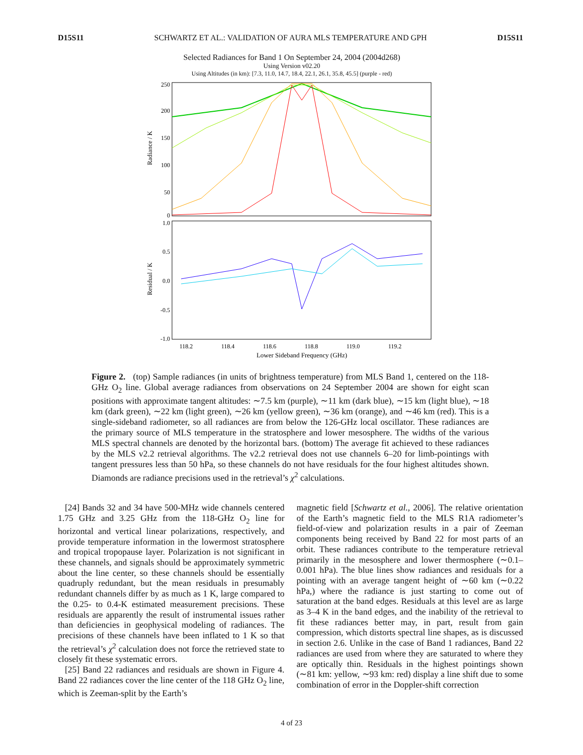D15S11 SCHWARTZ ET AL.: VALIDATION OF AURA MLS TEMPERATURE AND GPH D15S11
Selected Radiances for Band 1 On September 24, 2004 (2004d268)
Using Version v02.20
Using Altitudes (in km): [7.3, 11.0, 14.7, 18.4, 22.1, 26.1, 35.8, 45.5] (purple - red)
250
200
150
100
50
0
1.0
0.5
0.0
-0.5
-1.0
Radiance / K
Residual / K
118.2
118.4
118.6
118.8
119.0
119.2
Lower Sideband Frequency (GHz)
Figure 2. (top) Sample radiances (in units of brightness temperature) from MLS Band 1, centered on the 118-GHz O<sub>2</sub> line. Global average radiances from observations on 24 September 2004 are shown for eight scan positions with approximate tangent altitudes: ∼7.5 km (purple), ∼11 km (dark blue), ∼15 km (light blue), ∼18 km (dark green), ∼22 km (light green), ∼26 km (yellow green), ∼36 km (orange), and ∼46 km (red). This is a single-sideband radiometer, so all radiances are from below the 126-GHz local oscillator. These radiances are the primary source of MLS temperature in the stratosphere and lower mesosphere. The widths of the various MLS spectral channels are denoted by the horizontal bars. (bottom) The average fit achieved to these radiances by the MLS v2.2 retrieval algorithms. The v2.2 retrieval does not use channels 6–20 for limb-pointings with tangent pressures less than 50 hPa, so these channels do not have residuals for the four highest altitudes shown. Diamonds are radiance precisions used in the retrieval’s χ<sup>2</sup> calculations.
[24] Bands 32 and 34 have 500-MHz wide channels centered 1.75 GHz and 3.25 GHz from the 118-GHz O<sub>2</sub> line for horizontal and vertical linear polarizations, respectively, and provide temperature information in the lowermost stratosphere and tropical tropopause layer. Polarization is not significant in these channels, and signals should be approximately symmetric about the line center, so these channels should be essentially quadruply redundant, but the mean residuals in presumably redundant channels differ by as much as 1 K, large compared to the 0.25- to 0.4-K estimated measurement precisions. These residuals are apparently the result of instrumental issues rather than deficiencies in geophysical modeling of radiances. The precisions of these channels have been inflated to 1 K so that the retrieval’s χ<sup>2</sup> calculation does not force the retrieved state to closely fit these systematic errors.
[25] Band 22 radiances and residuals are shown in Figure 4. Band 22 radiances cover the line center of the 118 GHz O<sub>2</sub> line, which is Zeeman-split by the Earth’s
magnetic field [Schwartz et al., 2006]. The relative orientation of the Earth’s magnetic field to the MLS R1A radiometer’s field-of-view and polarization results in a pair of Zeeman components being received by Band 22 for most parts of an orbit. These radiances contribute to the temperature retrieval primarily in the mesosphere and lower thermosphere (∼0.1–0.001 hPa). The blue lines show radiances and residuals for a pointing with an average tangent height of ∼60 km (∼0.22 hPa,) where the radiance is just starting to come out of saturation at the band edges. Residuals at this level are as large as 3–4 K in the band edges, and the inability of the retrieval to fit these radiances better may, in part, result from gain compression, which distorts spectral line shapes, as is discussed in section 2.6. Unlike in the case of Band 1 radiances, Band 22 radiances are used from where they are saturated to where they are optically thin. Residuals in the highest pointings shown (∼81 km: yellow, ∼93 km: red) display a line shift due to some combination of error in the Doppler-shift correction
4 of 23